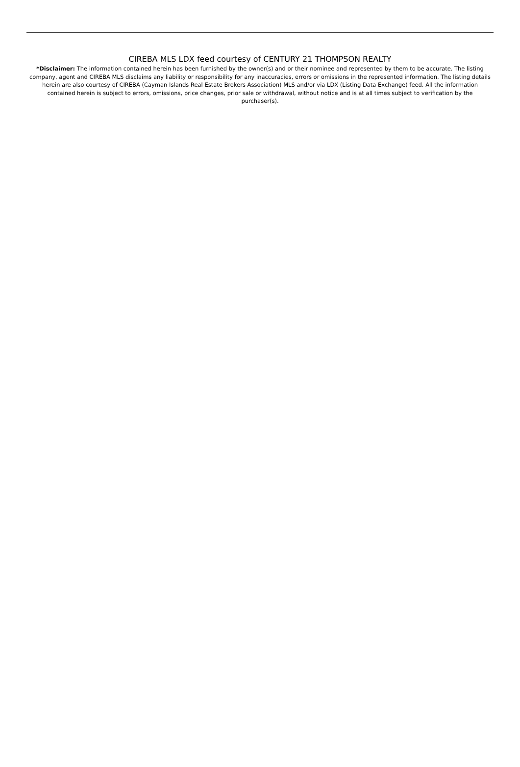CIREBA MLS LDX feed courtesy of CENTURY 21 THOMPSON REALTY
*Disclaimer: The information contained herein has been furnished by the owner(s) and or their nominee and represented by them to be accurate. The listing company, agent and CIREBA MLS disclaims any liability or responsibility for any inaccuracies, errors or omissions in the represented information. The listing details herein are also courtesy of CIREBA (Cayman Islands Real Estate Brokers Association) MLS and/or via LDX (Listing Data Exchange) feed. All the information contained herein is subject to errors, omissions, price changes, prior sale or withdrawal, without notice and is at all times subject to verification by the purchaser(s).